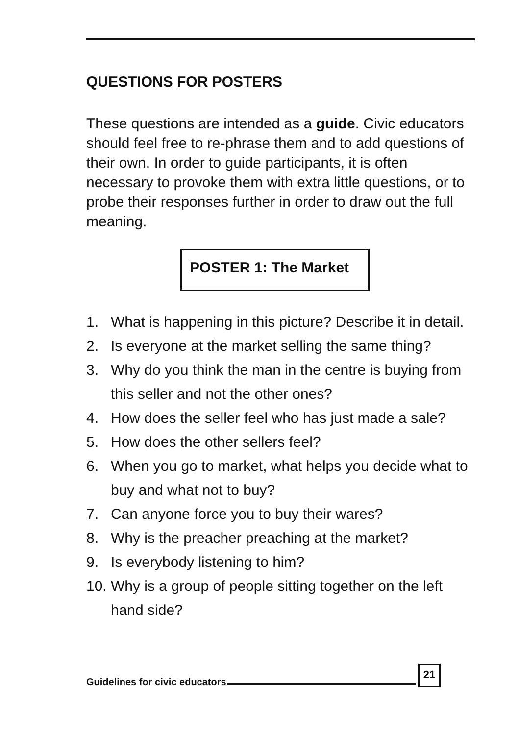QUESTIONS FOR POSTERS
These questions are intended as a guide. Civic educators should feel free to re-phrase them and to add questions of their own. In order to guide participants, it is often necessary to provoke them with extra little questions, or to probe their responses further in order to draw out the full meaning.
POSTER 1: The Market
1. What is happening in this picture? Describe it in detail.
2. Is everyone at the market selling the same thing?
3. Why do you think the man in the centre is buying from this seller and not the other ones?
4. How does the seller feel who has just made a sale?
5. How does the other sellers feel?
6. When you go to market, what helps you decide what to buy and what not to buy?
7. Can anyone force you to buy their wares?
8. Why is the preacher preaching at the market?
9. Is everybody listening to him?
10. Why is a group of people sitting together on the left hand side?
Guidelines for civic educators 21